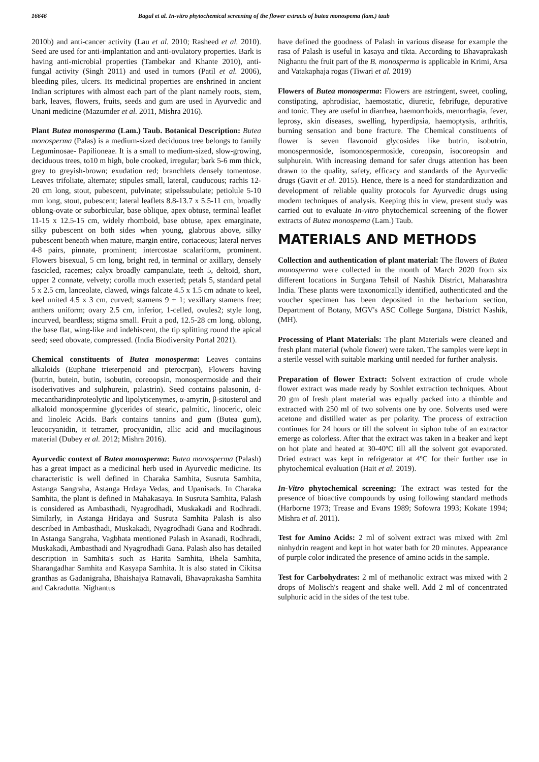16646 Bagul et al. In-vitro phytochemical screening of the flower extracts of butea monospema (lam.) taub
2010b) and anti-cancer activity (Lau et al. 2010; Rasheed et al. 2010). Seed are used for anti-implantation and anti-ovulatory properties. Bark is having anti-microbial properties (Tambekar and Khante 2010), anti-fungal activity (Singh 2011) and used in tumors (Patil et al. 2006), bleeding piles, ulcers. Its medicinal properties are enshrined in ancient Indian scriptures with almost each part of the plant namely roots, stem, bark, leaves, flowers, fruits, seeds and gum are used in Ayurvedic and Unani medicine (Mazumder et al. 2011, Mishra 2016).
Plant Butea monosperma (Lam.) Taub. Botanical Description: Butea monosperma (Palas) is a medium-sized deciduous tree belongs to family Leguminosae- Papilioneae. It is a small to medium-sized, slow-growing, deciduous trees, to10 m high, bole crooked, irregular; bark 5-6 mm thick, grey to greyish-brown; exudation red; branchlets densely tomentose. Leaves trifoliate, alternate; stipules small, lateral, cauducous; rachis 12-20 cm long, stout, pubescent, pulvinate; stipelssubulate; petiolule 5-10 mm long, stout, pubescent; lateral leaflets 8.8-13.7 x 5.5-11 cm, broadly oblong-ovate or suborbicular, base oblique, apex obtuse, terminal leaflet 11-15 x 12.5-15 cm, widely rhomboid, base obtuse, apex emarginate, silky pubescent on both sides when young, glabrous above, silky pubescent beneath when mature, margin entire, coriaceous; lateral nerves 4-8 pairs, pinnate, prominent; intercostae scalariform, prominent. Flowers bisexual, 5 cm long, bright red, in terminal or axillary, densely fascicled, racemes; calyx broadly campanulate, teeth 5, deltoid, short, upper 2 connate, velvety; corolla much exserted; petals 5, standard petal 5 x 2.5 cm, lanceolate, clawed, wings falcate 4.5 x 1.5 cm adnate to keel, keel united 4.5 x 3 cm, curved; stamens 9 + 1; vexillary stamens free; anthers uniform; ovary 2.5 cm, inferior, 1-celled, ovules2; style long, incurved, beardless; stigma small. Fruit a pod, 12.5-28 cm long, oblong, the base flat, wing-like and indehiscent, the tip splitting round the apical seed; seed obovate, compressed. (India Biodiversity Portal 2021).
Chemical constituents of Butea monosperma: Leaves contains alkaloids (Euphane trieterpenoid and pterocrpan), Flowers having (butrin, butein, butin, isobutin, coreoopsin, monospermoside and their isoderivatives and sulphurein, palastrin). Seed contains palasonin, d-mecantharidinproteolytic and lipolyticenymes, α-amyrin, β-sitosterol and alkaloid monospermine glycerides of stearic, palmitic, linoceric, oleic and linoleic Acids. Bark contains tannins and gum (Butea gum), leucocyanidin, it tetramer, procyanidin, allic acid and mucilaginous material (Dubey et al. 2012; Mishra 2016).
Ayurvedic context of Butea monosperma: Butea monosperma (Palash) has a great impact as a medicinal herb used in Ayurvedic medicine. Its characteristic is well defined in Charaka Samhita, Susruta Samhita, Astanga Sangraha, Astanga Hrdaya Vedas, and Upanisads. In Charaka Samhita, the plant is defined in Mahakasaya. In Susruta Samhita, Palash is considered as Ambasthadi, Nyagrodhadi, Muskakadi and Rodhradi. Similarly, in Astanga Hridaya and Susruta Samhita Palash is also described in Ambasthadi, Muskakadi, Nyagrodhadi Gana and Rodhradi. In Astanga Sangraha, Vagbhata mentioned Palash in Asanadi, Rodhradi, Muskakadi, Ambasthadi and Nyagrodhadi Gana. Palash also has detailed description in Samhita's such as Harita Samhita, Bhela Samhita, Sharangadhar Samhita and Kasyapa Samhita. It is also stated in Cikitsa granthas as Gadanigraha, Bhaishajya Ratnavali, Bhavaprakasha Samhita and Cakradutta. Nighantus
have defined the goodness of Palash in various disease for example the rasa of Palash is useful in kasaya and tikta. According to Bhavaprakash Nighantu the fruit part of the B. monosperma is applicable in Krimi, Arsa and Vatakaphaja rogas (Tiwari et al. 2019)
Flowers of Butea monosperma: Flowers are astringent, sweet, cooling, constipating, aphrodisiac, haemostatic, diuretic, febrifuge, depurative and tonic. They are useful in diarrhea, haemorrhoids, menorrhagia, fever, leprosy, skin diseases, swelling, hyperdipsia, haemoptysis, arthritis, burning sensation and bone fracture. The Chemical constituents of flower is seven flavonoid glycosides like butrin, isobutrin, monospermoside, isomonospermoside, coreopsin, isocoreopsin and sulphurein. With increasing demand for safer drugs attention has been drawn to the quality, safety, efficacy and standards of the Ayurvedic drugs (Gavit et al. 2015). Hence, there is a need for standardization and development of reliable quality protocols for Ayurvedic drugs using modern techniques of analysis. Keeping this in view, present study was carried out to evaluate In-vitro phytochemical screening of the flower extracts of Butea monospema (Lam.) Taub.
MATERIALS AND METHODS
Collection and authentication of plant material: The flowers of Butea monosperma were collected in the month of March 2020 from six different locations in Surgana Tehsil of Nashik District, Maharashtra India. These plants were taxonomically identified, authenticated and the voucher specimen has been deposited in the herbarium section, Department of Botany, MGV's ASC College Surgana, District Nashik, (MH).
Processing of Plant Materials: The plant Materials were cleaned and fresh plant material (whole flower) were taken. The samples were kept in a sterile vessel with suitable marking until needed for further analysis.
Preparation of flower Extract: Solvent extraction of crude whole flower extract was made ready by Soxhlet extraction techniques. About 20 gm of fresh plant material was equally packed into a thimble and extracted with 250 ml of two solvents one by one. Solvents used were acetone and distilled water as per polarity. The process of extraction continues for 24 hours or till the solvent in siphon tube of an extractor emerge as colorless. After that the extract was taken in a beaker and kept on hot plate and heated at 30-40ºC till all the solvent got evaporated. Dried extract was kept in refrigerator at 4ºC for their further use in phytochemical evaluation (Hait et al. 2019).
In-Vitro phytochemical screening: The extract was tested for the presence of bioactive compounds by using following standard methods (Harborne 1973; Trease and Evans 1989; Sofowra 1993; Kokate 1994; Mishra et al. 2011).
Test for Amino Acids: 2 ml of solvent extract was mixed with 2ml ninhydrin reagent and kept in hot water bath for 20 minutes. Appearance of purple color indicated the presence of amino acids in the sample.
Test for Carbohydrates: 2 ml of methanolic extract was mixed with 2 drops of Molisch's reagent and shake well. Add 2 ml of concentrated sulphuric acid in the sides of the test tube.